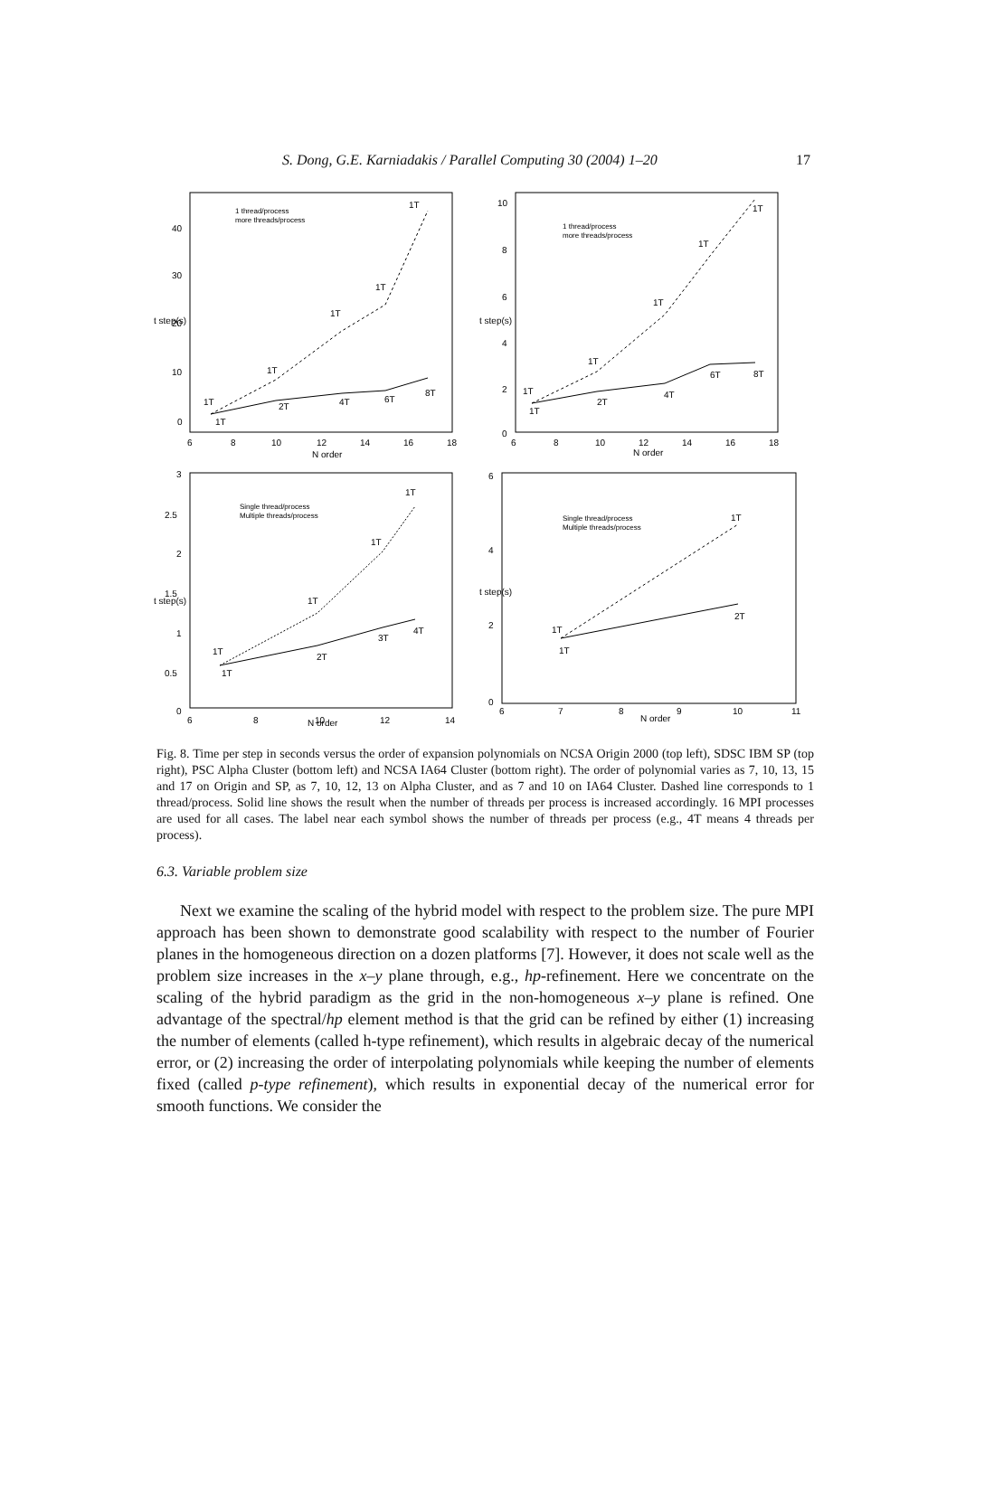S. Dong, G.E. Karniadakis / Parallel Computing 30 (2004) 1–20 17
40
30
20
10
0
6
8
10
12
14
16
18
N order
t step(s)
1 thread/process
more threads/process
1T
1T
1T
1T
1T
1T
2T
4T
6T
8T
10
8
6
4
2
0
6
8
10
12
14
16
18
N order
t step(s)
1 thread/process
more threads/process
1T
1T
1T
1T
1T
1T
2T
4T
6T
8T
3
2.5
2
1.5
1
0.5
0
6
8
10
12
14
N order
t step(s)
Single thread/process
Multiple threads/process
1T
1T
1T
1T
1T
2T
3T
4T
6
4
2
0
6
7
8
9
10
11
N order
t step(s)
Single thread/process
Multiple threads/process
1T
1T
1T
2T
Fig. 8. Time per step in seconds versus the order of expansion polynomials on NCSA Origin 2000 (top left), SDSC IBM SP (top right), PSC Alpha Cluster (bottom left) and NCSA IA64 Cluster (bottom right). The order of polynomial varies as 7, 10, 13, 15 and 17 on Origin and SP, as 7, 10, 12, 13 on Alpha Cluster, and as 7 and 10 on IA64 Cluster. Dashed line corresponds to 1 thread/process. Solid line shows the result when the number of threads per process is increased accordingly. 16 MPI processes are used for all cases. The label near each symbol shows the number of threads per process (e.g., 4T means 4 threads per process).
6.3. Variable problem size
Next we examine the scaling of the hybrid model with respect to the problem size. The pure MPI approach has been shown to demonstrate good scalability with respect to the number of Fourier planes in the homogeneous direction on a dozen platforms [7]. However, it does not scale well as the problem size increases in the x–y plane through, e.g., hp-refinement. Here we concentrate on the scaling of the hybrid paradigm as the grid in the non-homogeneous x–y plane is refined. One advantage of the spectral/hp element method is that the grid can be refined by either (1) increasing the number of elements (called h-type refinement), which results in algebraic decay of the numerical error, or (2) increasing the order of interpolating polynomials while keeping the number of elements fixed (called p-type refinement), which results in exponential decay of the numerical error for smooth functions. We consider the